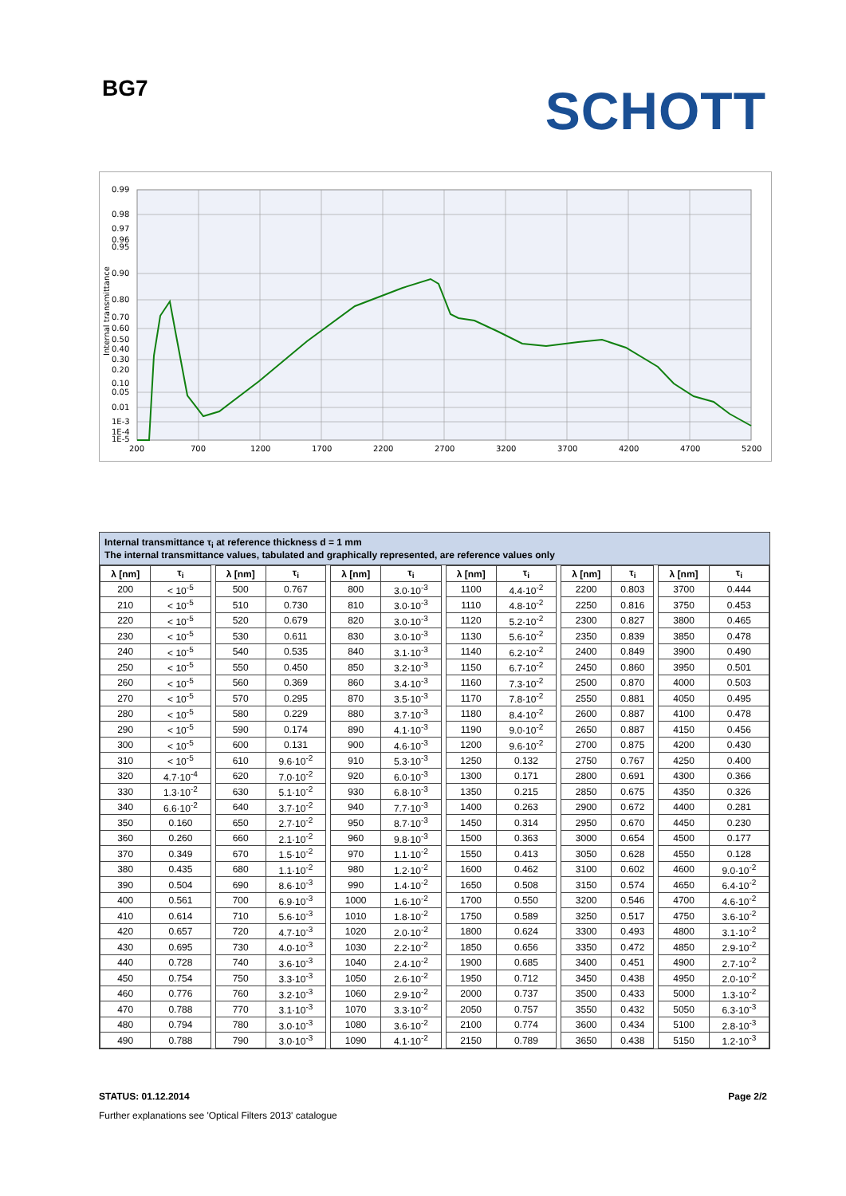BG7
SCHOTT
0.99
0.98
0.97
0.96
0.95
0.90
0.80
0.70
0.60
0.50
0.40
0.30
0.20
0.10
0.05
0.01
1E-3
1E-4
1E-5
200
700
1200
1700
2200
2700
3200
3700
4200
4700
5200
Internal transmittance
Internal transmittance τ<sub>i</sub> at reference thickness d = 1 mm
The internal transmittance values, tabulated and graphically represented, are reference values only
| λ [nm] | τ<sub>i</sub> | | λ [nm] | τ<sub>i</sub> | | λ [nm] | τ<sub>i</sub> | | λ [nm] | τ<sub>i</sub> | | λ [nm] | τ<sub>i</sub> | | λ [nm] | τ<sub>i</sub> |
| --- | --- | --- | --- | --- | --- | --- | --- | --- | --- | --- | --- | --- | --- | --- | --- | --- |
| 200 | < 10<sup>-5</sup> | | 500 | 0.767 | | 800 | 3.0·10<sup>-3</sup> | | 1100 | 4.4·10<sup>-2</sup> | | 2200 | 0.803 | | 3700 | 0.444 |
| 210 | < 10<sup>-5</sup> | | 510 | 0.730 | | 810 | 3.0·10<sup>-3</sup> | | 1110 | 4.8·10<sup>-2</sup> | | 2250 | 0.816 | | 3750 | 0.453 |
| 220 | < 10<sup>-5</sup> | | 520 | 0.679 | | 820 | 3.0·10<sup>-3</sup> | | 1120 | 5.2·10<sup>-2</sup> | | 2300 | 0.827 | | 3800 | 0.465 |
| 230 | < 10<sup>-5</sup> | | 530 | 0.611 | | 830 | 3.0·10<sup>-3</sup> | | 1130 | 5.6·10<sup>-2</sup> | | 2350 | 0.839 | | 3850 | 0.478 |
| 240 | < 10<sup>-5</sup> | | 540 | 0.535 | | 840 | 3.1·10<sup>-3</sup> | | 1140 | 6.2·10<sup>-2</sup> | | 2400 | 0.849 | | 3900 | 0.490 |
| 250 | < 10<sup>-5</sup> | | 550 | 0.450 | | 850 | 3.2·10<sup>-3</sup> | | 1150 | 6.7·10<sup>-2</sup> | | 2450 | 0.860 | | 3950 | 0.501 |
| 260 | < 10<sup>-5</sup> | | 560 | 0.369 | | 860 | 3.4·10<sup>-3</sup> | | 1160 | 7.3·10<sup>-2</sup> | | 2500 | 0.870 | | 4000 | 0.503 |
| 270 | < 10<sup>-5</sup> | | 570 | 0.295 | | 870 | 3.5·10<sup>-3</sup> | | 1170 | 7.8·10<sup>-2</sup> | | 2550 | 0.881 | | 4050 | 0.495 |
| 280 | < 10<sup>-5</sup> | | 580 | 0.229 | | 880 | 3.7·10<sup>-3</sup> | | 1180 | 8.4·10<sup>-2</sup> | | 2600 | 0.887 | | 4100 | 0.478 |
| 290 | < 10<sup>-5</sup> | | 590 | 0.174 | | 890 | 4.1·10<sup>-3</sup> | | 1190 | 9.0·10<sup>-2</sup> | | 2650 | 0.887 | | 4150 | 0.456 |
| 300 | < 10<sup>-5</sup> | | 600 | 0.131 | | 900 | 4.6·10<sup>-3</sup> | | 1200 | 9.6·10<sup>-2</sup> | | 2700 | 0.875 | | 4200 | 0.430 |
| 310 | < 10<sup>-5</sup> | | 610 | 9.6·10<sup>-2</sup> | | 910 | 5.3·10<sup>-3</sup> | | 1250 | 0.132 | | 2750 | 0.767 | | 4250 | 0.400 |
| 320 | 4.7·10<sup>-4</sup> | | 620 | 7.0·10<sup>-2</sup> | | 920 | 6.0·10<sup>-3</sup> | | 1300 | 0.171 | | 2800 | 0.691 | | 4300 | 0.366 |
| 330 | 1.3·10<sup>-2</sup> | | 630 | 5.1·10<sup>-2</sup> | | 930 | 6.8·10<sup>-3</sup> | | 1350 | 0.215 | | 2850 | 0.675 | | 4350 | 0.326 |
| 340 | 6.6·10<sup>-2</sup> | | 640 | 3.7·10<sup>-2</sup> | | 940 | 7.7·10<sup>-3</sup> | | 1400 | 0.263 | | 2900 | 0.672 | | 4400 | 0.281 |
| 350 | 0.160 | | 650 | 2.7·10<sup>-2</sup> | | 950 | 8.7·10<sup>-3</sup> | | 1450 | 0.314 | | 2950 | 0.670 | | 4450 | 0.230 |
| 360 | 0.260 | | 660 | 2.1·10<sup>-2</sup> | | 960 | 9.8·10<sup>-3</sup> | | 1500 | 0.363 | | 3000 | 0.654 | | 4500 | 0.177 |
| 370 | 0.349 | | 670 | 1.5·10<sup>-2</sup> | | 970 | 1.1·10<sup>-2</sup> | | 1550 | 0.413 | | 3050 | 0.628 | | 4550 | 0.128 |
| 380 | 0.435 | | 680 | 1.1·10<sup>-2</sup> | | 980 | 1.2·10<sup>-2</sup> | | 1600 | 0.462 | | 3100 | 0.602 | | 4600 | 9.0·10<sup>-2</sup> |
| 390 | 0.504 | | 690 | 8.6·10<sup>-3</sup> | | 990 | 1.4·10<sup>-2</sup> | | 1650 | 0.508 | | 3150 | 0.574 | | 4650 | 6.4·10<sup>-2</sup> |
| 400 | 0.561 | | 700 | 6.9·10<sup>-3</sup> | | 1000 | 1.6·10<sup>-2</sup> | | 1700 | 0.550 | | 3200 | 0.546 | | 4700 | 4.6·10<sup>-2</sup> |
| 410 | 0.614 | | 710 | 5.6·10<sup>-3</sup> | | 1010 | 1.8·10<sup>-2</sup> | | 1750 | 0.589 | | 3250 | 0.517 | | 4750 | 3.6·10<sup>-2</sup> |
| 420 | 0.657 | | 720 | 4.7·10<sup>-3</sup> | | 1020 | 2.0·10<sup>-2</sup> | | 1800 | 0.624 | | 3300 | 0.493 | | 4800 | 3.1·10<sup>-2</sup> |
| 430 | 0.695 | | 730 | 4.0·10<sup>-3</sup> | | 1030 | 2.2·10<sup>-2</sup> | | 1850 | 0.656 | | 3350 | 0.472 | | 4850 | 2.9·10<sup>-2</sup> |
| 440 | 0.728 | | 740 | 3.6·10<sup>-3</sup> | | 1040 | 2.4·10<sup>-2</sup> | | 1900 | 0.685 | | 3400 | 0.451 | | 4900 | 2.7·10<sup>-2</sup> |
| 450 | 0.754 | | 750 | 3.3·10<sup>-3</sup> | | 1050 | 2.6·10<sup>-2</sup> | | 1950 | 0.712 | | 3450 | 0.438 | | 4950 | 2.0·10<sup>-2</sup> |
| 460 | 0.776 | | 760 | 3.2·10<sup>-3</sup> | | 1060 | 2.9·10<sup>-2</sup> | | 2000 | 0.737 | | 3500 | 0.433 | | 5000 | 1.3·10<sup>-2</sup> |
| 470 | 0.788 | | 770 | 3.1·10<sup>-3</sup> | | 1070 | 3.3·10<sup>-2</sup> | | 2050 | 0.757 | | 3550 | 0.432 | | 5050 | 6.3·10<sup>-3</sup> |
| 480 | 0.794 | | 780 | 3.0·10<sup>-3</sup> | | 1080 | 3.6·10<sup>-2</sup> | | 2100 | 0.774 | | 3600 | 0.434 | | 5100 | 2.8·10<sup>-3</sup> |
| 490 | 0.788 | | 790 | 3.0·10<sup>-3</sup> | | 1090 | 4.1·10<sup>-2</sup> | | 2150 | 0.789 | | 3650 | 0.438 | | 5150 | 1.2·10<sup>-3</sup> |
STATUS: 01.12.2014 Page 2/2
Further explanations see 'Optical Filters 2013' catalogue